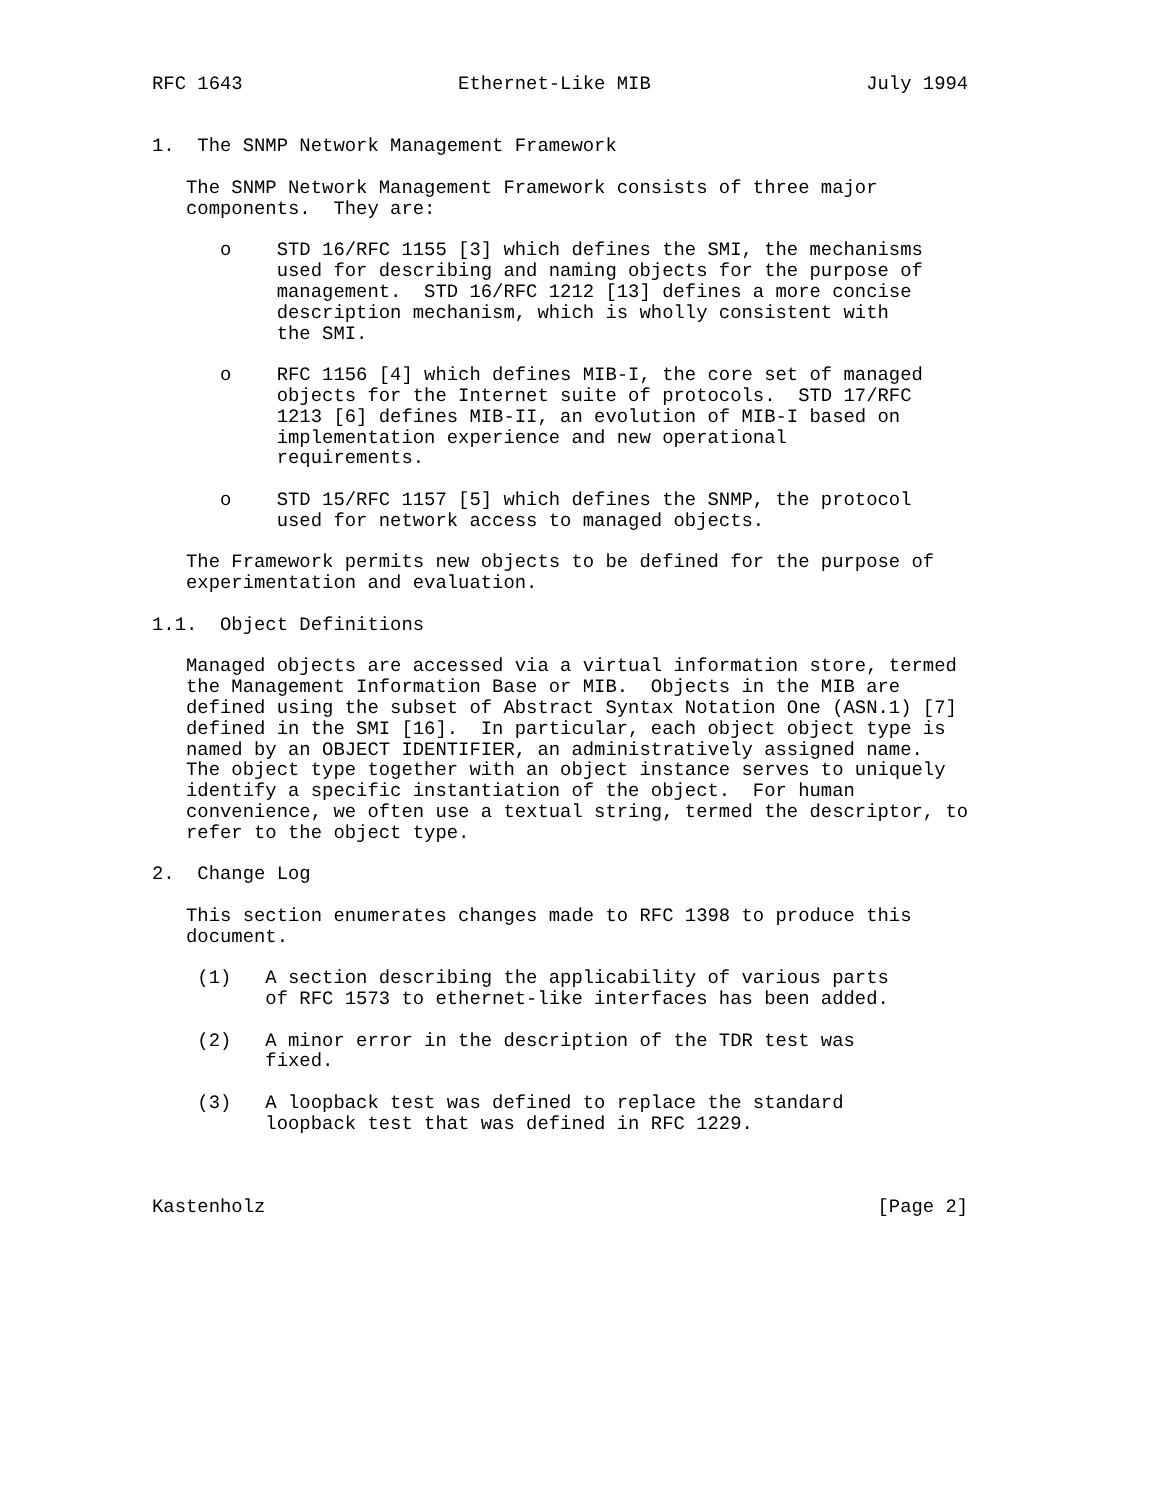RFC 1643                   Ethernet-Like MIB                   July 1994


1.  The SNMP Network Management Framework

   The SNMP Network Management Framework consists of three major
   components.  They are:

      o    STD 16/RFC 1155 [3] which defines the SMI, the mechanisms
           used for describing and naming objects for the purpose of
           management.  STD 16/RFC 1212 [13] defines a more concise
           description mechanism, which is wholly consistent with
           the SMI.

      o    RFC 1156 [4] which defines MIB-I, the core set of managed
           objects for the Internet suite of protocols.  STD 17/RFC
           1213 [6] defines MIB-II, an evolution of MIB-I based on
           implementation experience and new operational
           requirements.

      o    STD 15/RFC 1157 [5] which defines the SNMP, the protocol
           used for network access to managed objects.

   The Framework permits new objects to be defined for the purpose of
   experimentation and evaluation.

1.1.  Object Definitions

   Managed objects are accessed via a virtual information store, termed
   the Management Information Base or MIB.  Objects in the MIB are
   defined using the subset of Abstract Syntax Notation One (ASN.1) [7]
   defined in the SMI [16].  In particular, each object object type is
   named by an OBJECT IDENTIFIER, an administratively assigned name.
   The object type together with an object instance serves to uniquely
   identify a specific instantiation of the object.  For human
   convenience, we often use a textual string, termed the descriptor, to
   refer to the object type.

2.  Change Log

   This section enumerates changes made to RFC 1398 to produce this
   document.

    (1)   A section describing the applicability of various parts
          of RFC 1573 to ethernet-like interfaces has been added.

    (2)   A minor error in the description of the TDR test was
          fixed.

    (3)   A loopback test was defined to replace the standard
          loopback test that was defined in RFC 1229.



Kastenholz                                                      [Page 2]